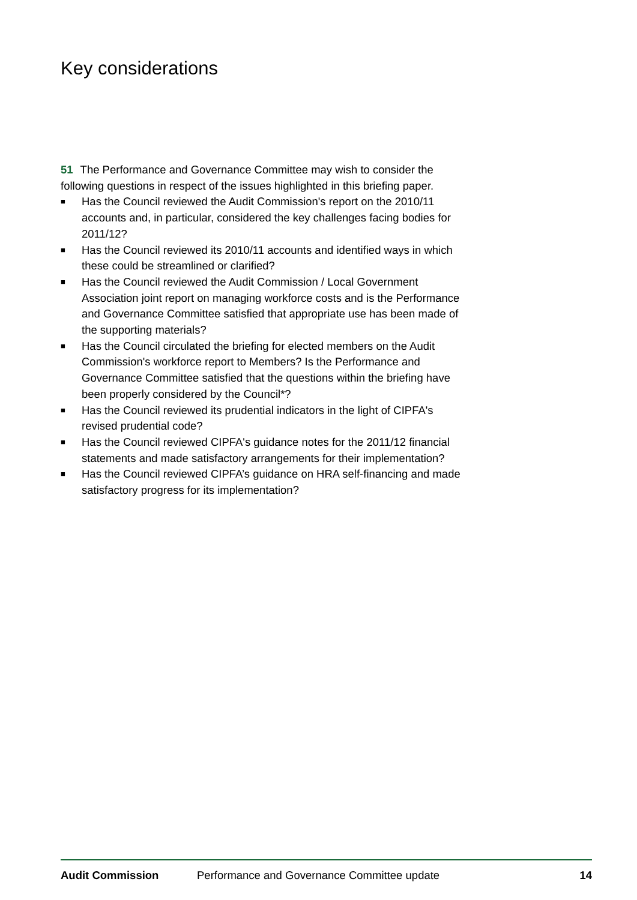Key considerations
51 The Performance and Governance Committee may wish to consider the following questions in respect of the issues highlighted in this briefing paper.
■ Has the Council reviewed the Audit Commission's report on the 2010/11 accounts and, in particular, considered the key challenges facing bodies for 2011/12?
■ Has the Council reviewed its 2010/11 accounts and identified ways in which these could be streamlined or clarified?
■ Has the Council reviewed the Audit Commission / Local Government Association joint report on managing workforce costs and is the Performance and Governance Committee satisfied that appropriate use has been made of the supporting materials?
■ Has the Council circulated the briefing for elected members on the Audit Commission's workforce report to Members? Is the Performance and Governance Committee satisfied that the questions within the briefing have been properly considered by the Council*?
■ Has the Council reviewed its prudential indicators in the light of CIPFA's revised prudential code?
■ Has the Council reviewed CIPFA's guidance notes for the 2011/12 financial statements and made satisfactory arrangements for their implementation?
■ Has the Council reviewed CIPFA’s guidance on HRA self-financing and made satisfactory progress for its implementation?
Audit Commission Performance and Governance Committee update 14